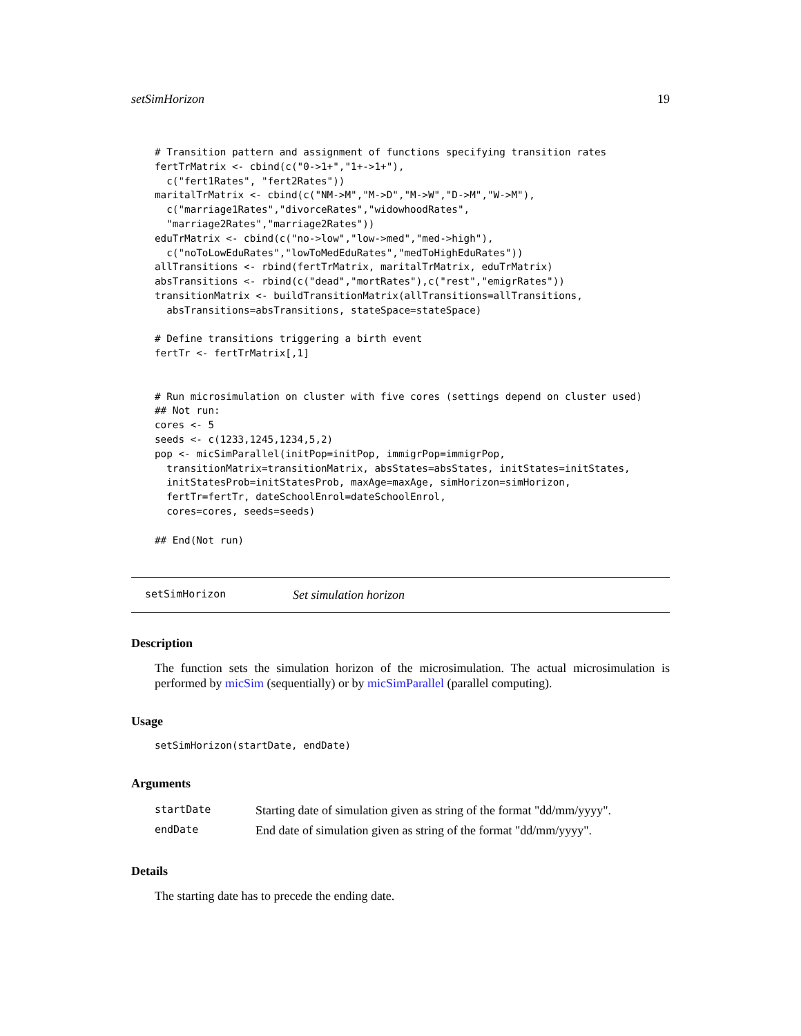setSimHorizon 19
# Transition pattern and assignment of functions specifying transition rates
fertTrMatrix <- cbind(c("0->1+","1+->1+"),
  c("fert1Rates", "fert2Rates"))
maritalTrMatrix <- cbind(c("NM->M","M->D","M->W","D->M","W->M"),
  c("marriage1Rates","divorceRates","widowhoodRates",
  "marriage2Rates","marriage2Rates"))
eduTrMatrix <- cbind(c("no->low","low->med","med->high"),
  c("noToLowEduRates","lowToMedEduRates","medToHighEduRates"))
allTransitions <- rbind(fertTrMatrix, maritalTrMatrix, eduTrMatrix)
absTransitions <- rbind(c("dead","mortRates"),c("rest","emigrRates"))
transitionMatrix <- buildTransitionMatrix(allTransitions=allTransitions,
  absTransitions=absTransitions, stateSpace=stateSpace)

# Define transitions triggering a birth event
fertTr <- fertTrMatrix[,1]


# Run microsimulation on cluster with five cores (settings depend on cluster used)
## Not run:
cores <- 5
seeds <- c(1233,1245,1234,5,2)
pop <- micSimParallel(initPop=initPop, immigrPop=immigrPop,
  transitionMatrix=transitionMatrix, absStates=absStates, initStates=initStates,
  initStatesProb=initStatesProb, maxAge=maxAge, simHorizon=simHorizon,
  fertTr=fertTr, dateSchoolEnrol=dateSchoolEnrol,
  cores=cores, seeds=seeds)

## End(Not run)
setSimHorizon Set simulation horizon
Description
The function sets the simulation horizon of the microsimulation. The actual microsimulation is performed by micSim (sequentially) or by micSimParallel (parallel computing).
Usage
setSimHorizon(startDate, endDate)
Arguments
| startDate | Starting date of simulation given as string of the format "dd/mm/yyyy". |
| endDate | End date of simulation given as string of the format "dd/mm/yyyy". |
Details
The starting date has to precede the ending date.